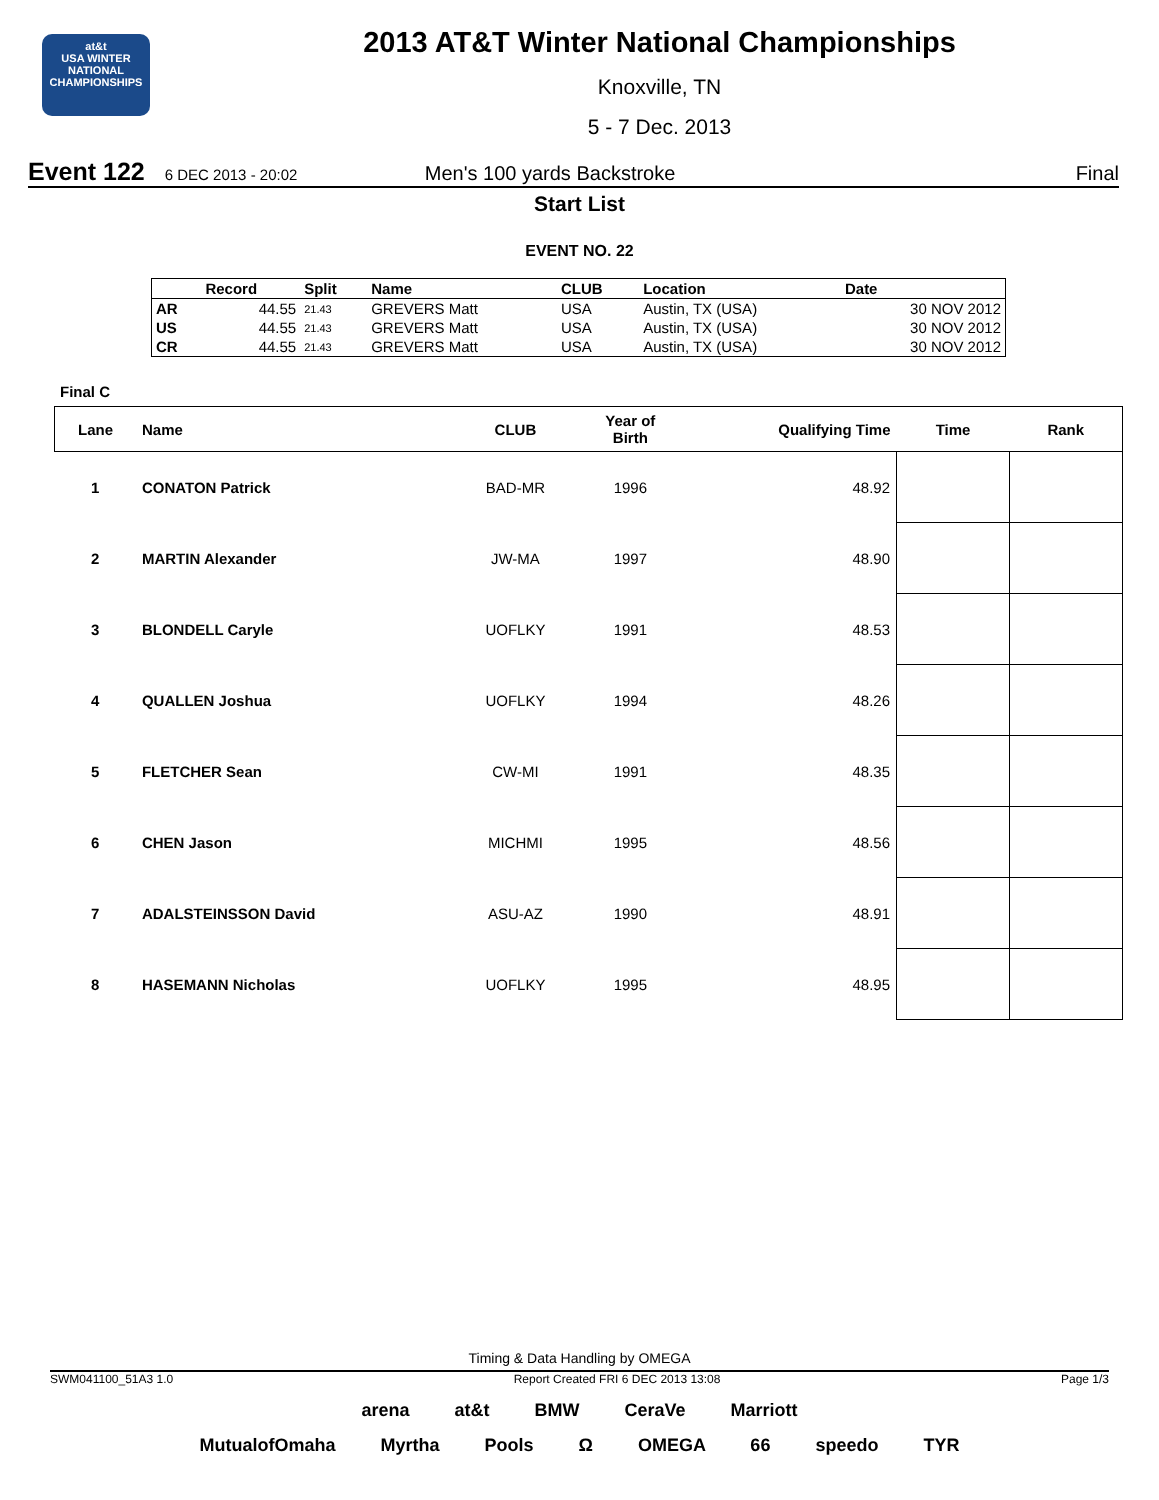at&t
USA WINTER NATIONAL
CHAMPIONSHIPS
2013 AT&T Winter National Championships
Knoxville, TN
5 - 7 Dec. 2013
Event 122 6 DEC 2013 - 20:02 Men's 100 yards Backstroke Final
Start List
EVENT NO. 22
| | Record | Split | Name | CLUB | Location | Date |
| --- | --- | --- | --- | --- | --- | --- |
| AR | 44.55 | 21.43 | GREVERS Matt | USA | Austin, TX (USA) | 30 NOV 2012 |
| US | 44.55 | 21.43 | GREVERS Matt | USA | Austin, TX (USA) | 30 NOV 2012 |
| CR | 44.55 | 21.43 | GREVERS Matt | USA | Austin, TX (USA) | 30 NOV 2012 |
Final C
| Lane | Name | CLUB | Year of Birth | Qualifying Time | Time | Rank |
| --- | --- | --- | --- | --- | --- | --- |
| 1 | CONATON Patrick | BAD-MR | 1996 | 48.92 | | |
| 2 | MARTIN Alexander | JW-MA | 1997 | 48.90 | | |
| 3 | BLONDELL Caryle | UOFLKY | 1991 | 48.53 | | |
| 4 | QUALLEN Joshua | UOFLKY | 1994 | 48.26 | | |
| 5 | FLETCHER Sean | CW-MI | 1991 | 48.35 | | |
| 6 | CHEN Jason | MICHMI | 1995 | 48.56 | | |
| 7 | ADALSTEINSSON David | ASU-AZ | 1990 | 48.91 | | |
| 8 | HASEMANN Nicholas | UOFLKY | 1995 | 48.95 | | |
Timing & Data Handling by OMEGA
SWM041100_51A3 1.0 Report Created FRI 6 DEC 2013 13:08 Page 1/3
arena at&t BMW CeraVe Marriott
MutualofOmaha Myrtha Pools Ω OMEGA 66 speedo TYR